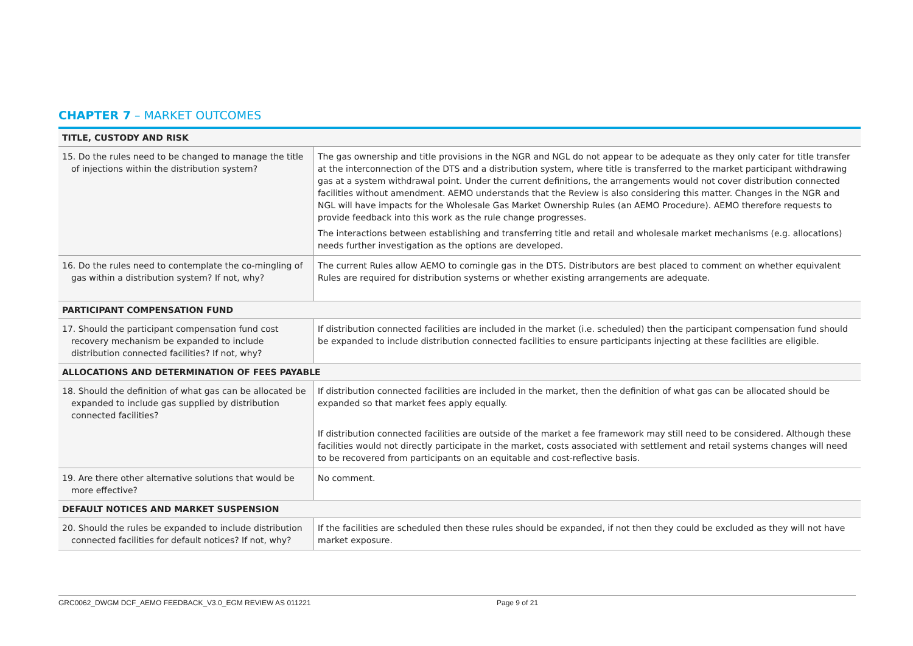CHAPTER 7 – MARKET OUTCOMES
| TITLE, CUSTODY AND RISK | |
| --- | --- |
| 15. Do the rules need to be changed to manage the title of injections within the distribution system? | The gas ownership and title provisions in the NGR and NGL do not appear to be adequate as they only cater for title transfer at the interconnection of the DTS and a distribution system, where title is transferred to the market participant withdrawing gas at a system withdrawal point. Under the current definitions, the arrangements would not cover distribution connected facilities without amendment. AEMO understands that the Review is also considering this matter. Changes in the NGR and NGL will have impacts for the Wholesale Gas Market Ownership Rules (an AEMO Procedure). AEMO therefore requests to provide feedback into this work as the rule change progresses. The interactions between establishing and transferring title and retail and wholesale market mechanisms (e.g. allocations) needs further investigation as the options are developed. |
| 16. Do the rules need to contemplate the co-mingling of gas within a distribution system? If not, why? | The current Rules allow AEMO to comingle gas in the DTS. Distributors are best placed to comment on whether equivalent Rules are required for distribution systems or whether existing arrangements are adequate. |
| PARTICIPANT COMPENSATION FUND | |
| 17. Should the participant compensation fund cost recovery mechanism be expanded to include distribution connected facilities? If not, why? | If distribution connected facilities are included in the market (i.e. scheduled) then the participant compensation fund should be expanded to include distribution connected facilities to ensure participants injecting at these facilities are eligible. |
| ALLOCATIONS AND DETERMINATION OF FEES PAYABLE | |
| 18. Should the definition of what gas can be allocated be expanded to include gas supplied by distribution connected facilities? | If distribution connected facilities are included in the market, then the definition of what gas can be allocated should be expanded so that market fees apply equally. If distribution connected facilities are outside of the market a fee framework may still need to be considered. Although these facilities would not directly participate in the market, costs associated with settlement and retail systems changes will need to be recovered from participants on an equitable and cost-reflective basis. |
| 19. Are there other alternative solutions that would be more effective? | No comment. |
| DEFAULT NOTICES AND MARKET SUSPENSION | |
| 20. Should the rules be expanded to include distribution connected facilities for default notices? If not, why? | If the facilities are scheduled then these rules should be expanded, if not then they could be excluded as they will not have market exposure. |
GRC0062_DWGM DCF_AEMO FEEDBACK_V3.0_EGM REVIEW AS 011221 Page 9 of 21